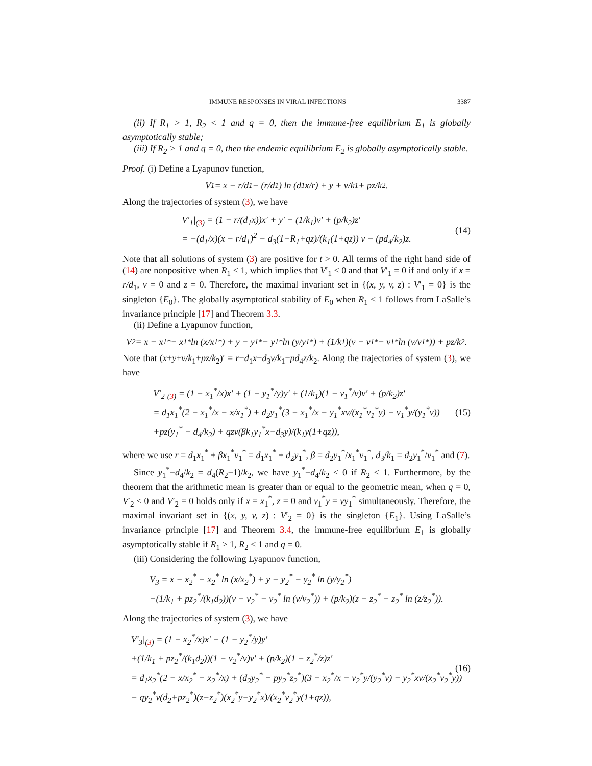IMMUNE RESPONSES IN VIRAL INFECTIONS 3387
(ii) If R<sub>1</sub> > 1, R<sub>2</sub> < 1 and q = 0, then the immune-free equilibrium E<sub>1</sub> is globally asymptotically stable;
(iii) If R<sub>2</sub> > 1 and q = 0, then the endemic equilibrium E<sub>2</sub> is globally asymptotically stable.
Proof. (i) Define a Lyapunov function,
V<sub>1</sub> = x − r/d<sub>1</sub> − (r/d<sub>1</sub>) ln (d<sub>1</sub>x/r) + y + v/k<sub>1</sub> + pz/k<sub>2</sub>.
Along the trajectories of system (3), we have
V′<sub>1</sub>|<sub>(3)</sub> = (1 − r/(d<sub>1</sub>x))x′ + y′ + (1/k<sub>1</sub>)v′ + (p/k<sub>2</sub>)z′
= −(d<sub>1</sub>/x)(x − r/d<sub>1</sub>)<sup>2</sup> − d<sub>3</sub>(1−R<sub>1</sub>+qz)/(k<sub>1</sub>(1+qz)) v − (pd<sub>4</sub>/k<sub>2</sub>)z.
(14)
Note that all solutions of system (3) are positive for t > 0. All terms of the right hand side of (14) are nonpositive when R<sub>1</sub> < 1, which implies that V′<sub>1</sub> ≤ 0 and that V′<sub>1</sub> = 0 if and only if x = r/d<sub>1</sub>, v = 0 and z = 0. Therefore, the maximal invariant set in {(x, y, v, z) : V′<sub>1</sub> = 0} is the singleton {E<sub>0</sub>}. The globally asymptotical stability of E<sub>0</sub> when R<sub>1</sub> < 1 follows from LaSalle’s invariance principle [17] and Theorem 3.3.
(ii) Define a Lyapunov function,
V<sub>2</sub> = x − x<sub>1</sub><sup>*</sup> − x<sub>1</sub><sup>*</sup> ln (x/x<sub>1</sub><sup>*</sup>) + y − y<sub>1</sub><sup>*</sup> − y<sub>1</sub><sup>*</sup> ln (y/y<sub>1</sub><sup>*</sup>) + (1/k<sub>1</sub>)(v − v<sub>1</sub><sup>*</sup> − v<sub>1</sub><sup>*</sup> ln (v/v<sub>1</sub><sup>*</sup>)) + pz/k<sub>2</sub>.
Note that (x+y+v/k<sub>1</sub>+pz/k<sub>2</sub>)′ = r−d<sub>1</sub>x−d<sub>3</sub>v/k<sub>1</sub>−pd<sub>4</sub>z/k<sub>2</sub>. Along the trajectories of system (3), we have
V′<sub>2</sub>|<sub>(3)</sub> = (1 − x<sub>1</sub><sup>*</sup>/x)x′ + (1 − y<sub>1</sub><sup>*</sup>/y)y′ + (1/k<sub>1</sub>)(1 − v<sub>1</sub><sup>*</sup>/v)v′ + (p/k<sub>2</sub>)z′
= d<sub>1</sub>x<sub>1</sub><sup>*</sup>(2 − x<sub>1</sub><sup>*</sup>/x − x/x<sub>1</sub><sup>*</sup>) + d<sub>2</sub>y<sub>1</sub><sup>*</sup>(3 − x<sub>1</sub><sup>*</sup>/x − y<sub>1</sub><sup>*</sup>xv/(x<sub>1</sub><sup>*</sup>v<sub>1</sub><sup>*</sup>y) − v<sub>1</sub><sup>*</sup>y/(y<sub>1</sub><sup>*</sup>v))
+pz(y<sub>1</sub><sup>*</sup> − d<sub>4</sub>/k<sub>2</sub>) + qzv(βk<sub>1</sub>y<sub>1</sub><sup>*</sup>x−d<sub>3</sub>y)/(k<sub>1</sub>y(1+qz)),
(15)
where we use r = d<sub>1</sub>x<sub>1</sub><sup>*</sup> + βx<sub>1</sub><sup>*</sup>v<sub>1</sub><sup>*</sup> = d<sub>1</sub>x<sub>1</sub><sup>*</sup> + d<sub>2</sub>y<sub>1</sub><sup>*</sup>, β = d<sub>2</sub>y<sub>1</sub><sup>*</sup>/x<sub>1</sub><sup>*</sup>v<sub>1</sub><sup>*</sup>, d<sub>3</sub>/k<sub>1</sub> = d<sub>2</sub>y<sub>1</sub><sup>*</sup>/v<sub>1</sub><sup>*</sup> and (7).
Since y<sub>1</sub><sup>*</sup>−d<sub>4</sub>/k<sub>2</sub> = d<sub>4</sub>(R<sub>2</sub>−1)/k<sub>2</sub>, we have y<sub>1</sub><sup>*</sup>−d<sub>4</sub>/k<sub>2</sub> < 0 if R<sub>2</sub> < 1. Furthermore, by the theorem that the arithmetic mean is greater than or equal to the geometric mean, when q = 0, V′<sub>2</sub> ≤ 0 and V′<sub>2</sub> = 0 holds only if x = x<sub>1</sub><sup>*</sup>, z = 0 and v<sub>1</sub><sup>*</sup>y = vy<sub>1</sub><sup>*</sup> simultaneously. Therefore, the maximal invariant set in {(x, y, v, z) : V′<sub>2</sub> = 0} is the singleton {E<sub>1</sub>}. Using LaSalle’s invariance principle [17] and Theorem 3.4, the immune-free equilibrium E<sub>1</sub> is globally asymptotically stable if R<sub>1</sub> > 1, R<sub>2</sub> < 1 and q = 0.
(iii) Considering the following Lyapunov function,
V<sub>3</sub> = x − x<sub>2</sub><sup>*</sup> − x<sub>2</sub><sup>*</sup> ln (x/x<sub>2</sub><sup>*</sup>) + y − y<sub>2</sub><sup>*</sup> − y<sub>2</sub><sup>*</sup> ln (y/y<sub>2</sub><sup>*</sup>)
+(1/k<sub>1</sub> + pz<sub>2</sub><sup>*</sup>/(k<sub>1</sub>d<sub>2</sub>))(v − v<sub>2</sub><sup>*</sup> − v<sub>2</sub><sup>*</sup> ln (v/v<sub>2</sub><sup>*</sup>)) + (p/k<sub>2</sub>)(z − z<sub>2</sub><sup>*</sup> − z<sub>2</sub><sup>*</sup> ln (z/z<sub>2</sub><sup>*</sup>)).
Along the trajectories of system (3), we have
V′<sub>3</sub>|<sub>(3)</sub> = (1 − x<sub>2</sub><sup>*</sup>/x)x′ + (1 − y<sub>2</sub><sup>*</sup>/y)y′
+(1/k<sub>1</sub> + pz<sub>2</sub><sup>*</sup>/(k<sub>1</sub>d<sub>2</sub>))(1 − v<sub>2</sub><sup>*</sup>/v)v′ + (p/k<sub>2</sub>)(1 − z<sub>2</sub><sup>*</sup>/z)z′
= d<sub>1</sub>x<sub>2</sub><sup>*</sup>(2 − x/x<sub>2</sub><sup>*</sup> − x<sub>2</sub><sup>*</sup>/x) + (d<sub>2</sub>y<sub>2</sub><sup>*</sup> + py<sub>2</sub><sup>*</sup>z<sub>2</sub><sup>*</sup>)(3 − x<sub>2</sub><sup>*</sup>/x − v<sub>2</sub><sup>*</sup>y/(y<sub>2</sub><sup>*</sup>v) − y<sub>2</sub><sup>*</sup>xv/(x<sub>2</sub><sup>*</sup>v<sub>2</sub><sup>*</sup>y))
− qy<sub>2</sub><sup>*</sup>v(d<sub>2</sub>+pz<sub>2</sub><sup>*</sup>)(z−z<sub>2</sub><sup>*</sup>)(x<sub>2</sub><sup>*</sup>y−y<sub>2</sub><sup>*</sup>x)/(x<sub>2</sub><sup>*</sup>v<sub>2</sub><sup>*</sup>y(1+qz)),
(16)